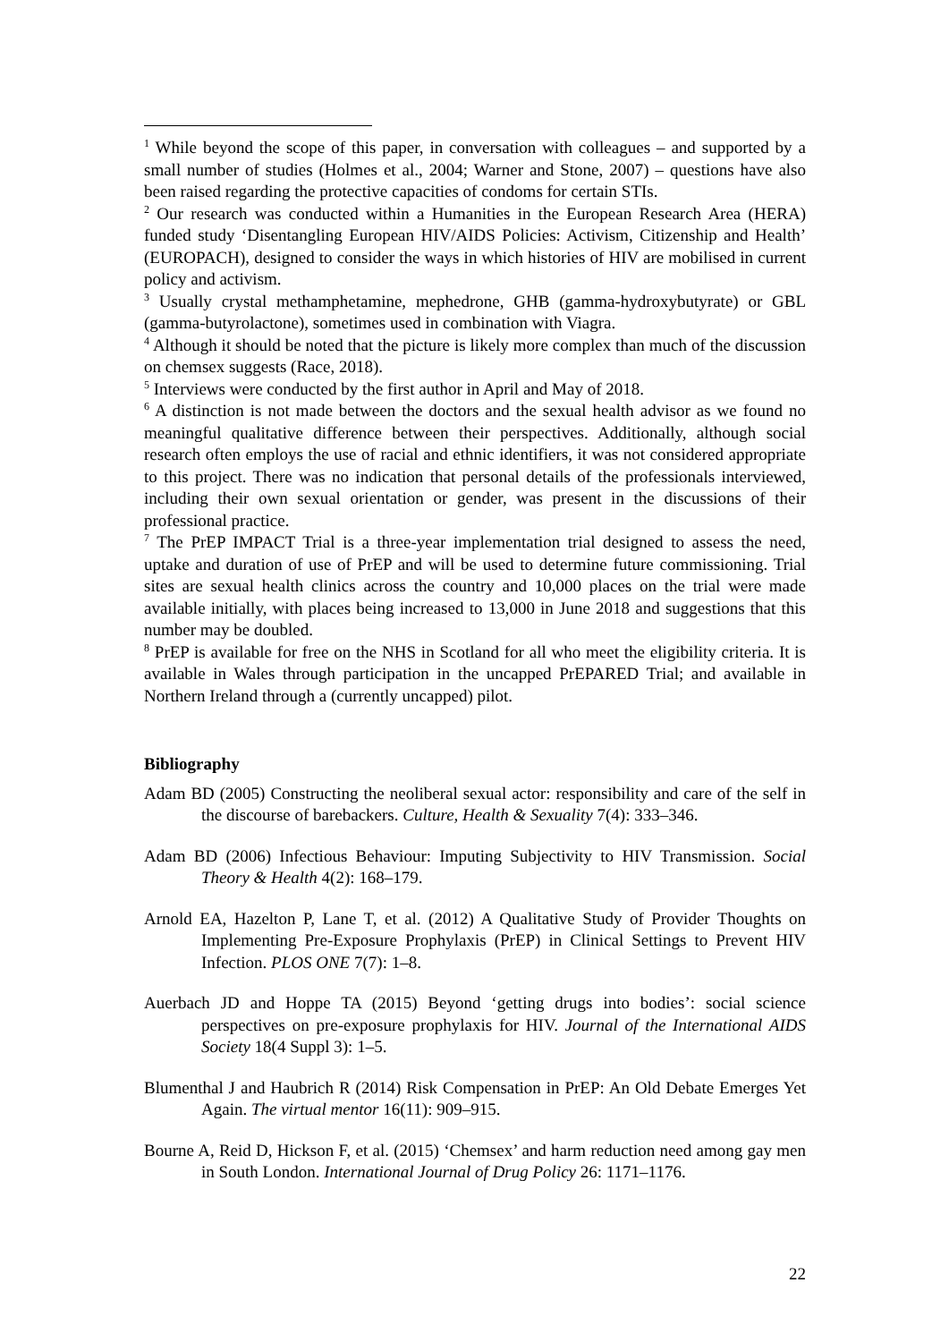<sup>1</sup> While beyond the scope of this paper, in conversation with colleagues – and supported by a small number of studies (Holmes et al., 2004; Warner and Stone, 2007) – questions have also been raised regarding the protective capacities of condoms for certain STIs.
<sup>2</sup> Our research was conducted within a Humanities in the European Research Area (HERA) funded study ‘Disentangling European HIV/AIDS Policies: Activism, Citizenship and Health’ (EUROPACH), designed to consider the ways in which histories of HIV are mobilised in current policy and activism.
<sup>3</sup> Usually crystal methamphetamine, mephedrone, GHB (gamma-hydroxybutyrate) or GBL (gamma-butyrolactone), sometimes used in combination with Viagra.
<sup>4</sup> Although it should be noted that the picture is likely more complex than much of the discussion on chemsex suggests (Race, 2018).
<sup>5</sup> Interviews were conducted by the first author in April and May of 2018.
<sup>6</sup> A distinction is not made between the doctors and the sexual health advisor as we found no meaningful qualitative difference between their perspectives. Additionally, although social research often employs the use of racial and ethnic identifiers, it was not considered appropriate to this project. There was no indication that personal details of the professionals interviewed, including their own sexual orientation or gender, was present in the discussions of their professional practice.
<sup>7</sup> The PrEP IMPACT Trial is a three-year implementation trial designed to assess the need, uptake and duration of use of PrEP and will be used to determine future commissioning. Trial sites are sexual health clinics across the country and 10,000 places on the trial were made available initially, with places being increased to 13,000 in June 2018 and suggestions that this number may be doubled.
<sup>8</sup> PrEP is available for free on the NHS in Scotland for all who meet the eligibility criteria. It is available in Wales through participation in the uncapped PrEPARED Trial; and available in Northern Ireland through a (currently uncapped) pilot.
Bibliography
Adam BD (2005) Constructing the neoliberal sexual actor: responsibility and care of the self in the discourse of barebackers. Culture, Health & Sexuality 7(4): 333–346.
Adam BD (2006) Infectious Behaviour: Imputing Subjectivity to HIV Transmission. Social Theory & Health 4(2): 168–179.
Arnold EA, Hazelton P, Lane T, et al. (2012) A Qualitative Study of Provider Thoughts on Implementing Pre-Exposure Prophylaxis (PrEP) in Clinical Settings to Prevent HIV Infection. PLOS ONE 7(7): 1–8.
Auerbach JD and Hoppe TA (2015) Beyond ‘getting drugs into bodies’: social science perspectives on pre-exposure prophylaxis for HIV. Journal of the International AIDS Society 18(4 Suppl 3): 1–5.
Blumenthal J and Haubrich R (2014) Risk Compensation in PrEP: An Old Debate Emerges Yet Again. The virtual mentor 16(11): 909–915.
Bourne A, Reid D, Hickson F, et al. (2015) ‘Chemsex’ and harm reduction need among gay men in South London. International Journal of Drug Policy 26: 1171–1176.
22